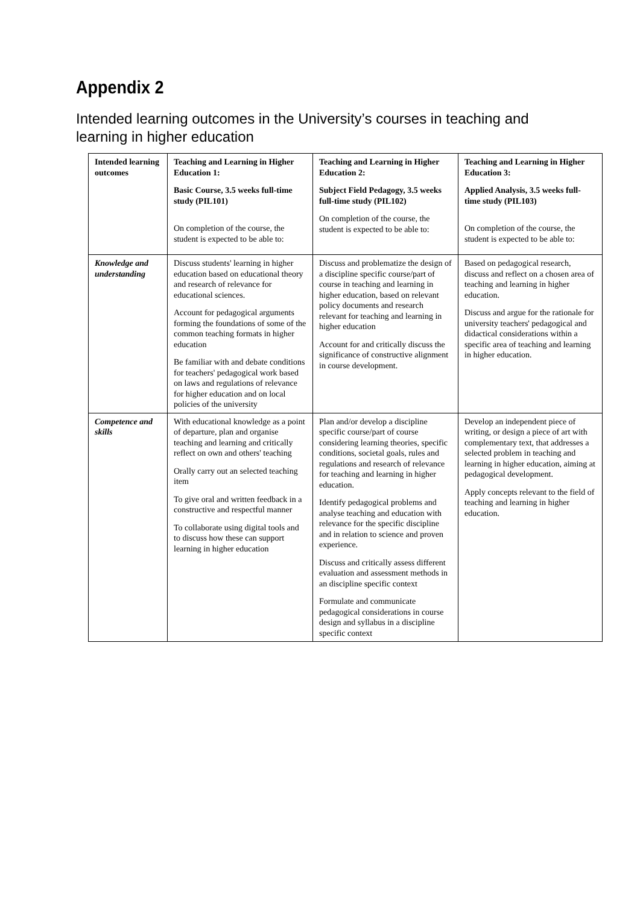Appendix 2
Intended learning outcomes in the University’s courses in teaching and learning in higher education
| Intended learning outcomes | Teaching and Learning in Higher Education 1: Basic Course, 3.5 weeks full-time study (PIL101) On completion of the course, the student is expected to be able to: | Teaching and Learning in Higher Education 2: Subject Field Pedagogy, 3.5 weeks full-time study (PIL102) On completion of the course, the student is expected to be able to: | Teaching and Learning in Higher Education 3: Applied Analysis, 3.5 weeks full-time study (PIL103) On completion of the course, the student is expected to be able to: |
| Knowledge and understanding | Discuss students' learning in higher education based on educational theory and research of relevance for educational sciences. Account for pedagogical arguments forming the foundations of some of the common teaching formats in higher education Be familiar with and debate conditions for teachers' pedagogical work based on laws and regulations of relevance for higher education and on local policies of the university | Discuss and problematize the design of a discipline specific course/part of course in teaching and learning in higher education, based on relevant policy documents and research relevant for teaching and learning in higher education Account for and critically discuss the significance of constructive alignment in course development. | Based on pedagogical research, discuss and reflect on a chosen area of teaching and learning in higher education. Discuss and argue for the rationale for university teachers' pedagogical and didactical considerations within a specific area of teaching and learning in higher education. |
| Competence and skills | With educational knowledge as a point of departure, plan and organise teaching and learning and critically reflect on own and others' teaching Orally carry out an selected teaching item To give oral and written feedback in a constructive and respectful manner To collaborate using digital tools and to discuss how these can support learning in higher education | Plan and/or develop a discipline specific course/part of course considering learning theories, specific conditions, societal goals, rules and regulations and research of relevance for teaching and learning in higher education. Identify pedagogical problems and analyse teaching and education with relevance for the specific discipline and in relation to science and proven experience. Discuss and critically assess different evaluation and assessment methods in an discipline specific context Formulate and communicate pedagogical considerations in course design and syllabus in a discipline specific context | Develop an independent piece of writing, or design a piece of art with complementary text, that addresses a selected problem in teaching and learning in higher education, aiming at pedagogical development. Apply concepts relevant to the field of teaching and learning in higher education. |